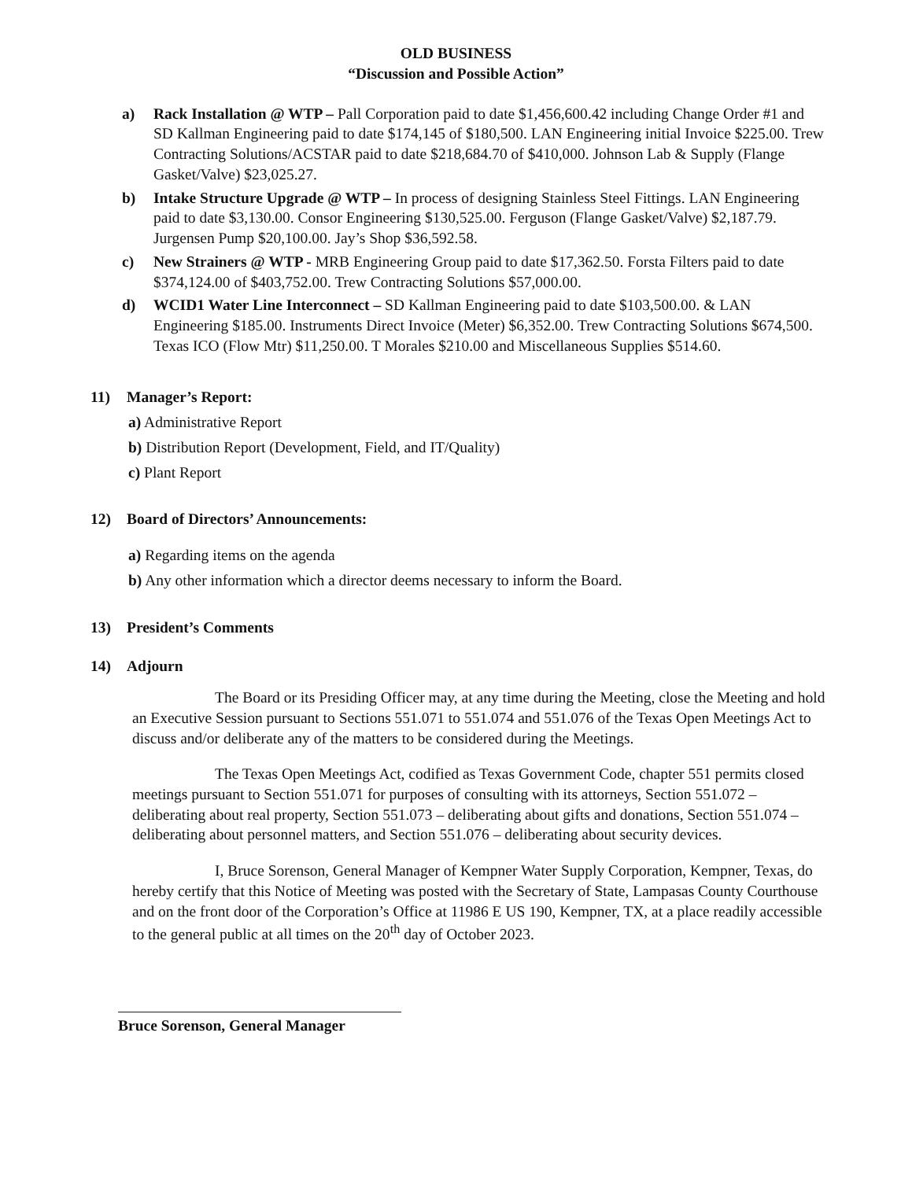OLD BUSINESS
“Discussion and Possible Action”
a) Rack Installation @ WTP – Pall Corporation paid to date $1,456,600.42 including Change Order #1 and SD Kallman Engineering paid to date $174,145 of $180,500. LAN Engineering initial Invoice $225.00. Trew Contracting Solutions/ACSTAR paid to date $218,684.70 of $410,000. Johnson Lab & Supply (Flange Gasket/Valve) $23,025.27.
b) Intake Structure Upgrade @ WTP – In process of designing Stainless Steel Fittings. LAN Engineering paid to date $3,130.00. Consor Engineering $130,525.00. Ferguson (Flange Gasket/Valve) $2,187.79. Jurgensen Pump $20,100.00. Jay’s Shop $36,592.58.
c) New Strainers @ WTP - MRB Engineering Group paid to date $17,362.50. Forsta Filters paid to date $374,124.00 of $403,752.00. Trew Contracting Solutions $57,000.00.
d) WCID1 Water Line Interconnect – SD Kallman Engineering paid to date $103,500.00. & LAN Engineering $185.00. Instruments Direct Invoice (Meter) $6,352.00. Trew Contracting Solutions $674,500. Texas ICO (Flow Mtr) $11,250.00. T Morales $210.00 and Miscellaneous Supplies $514.60.
11) Manager’s Report:
a) Administrative Report
b) Distribution Report (Development, Field, and IT/Quality)
c) Plant Report
12) Board of Directors’ Announcements:
a) Regarding items on the agenda
b) Any other information which a director deems necessary to inform the Board.
13) President’s Comments
14) Adjourn
The Board or its Presiding Officer may, at any time during the Meeting, close the Meeting and hold an Executive Session pursuant to Sections 551.071 to 551.074 and 551.076 of the Texas Open Meetings Act to discuss and/or deliberate any of the matters to be considered during the Meetings.
The Texas Open Meetings Act, codified as Texas Government Code, chapter 551 permits closed meetings pursuant to Section 551.071 for purposes of consulting with its attorneys, Section 551.072 – deliberating about real property, Section 551.073 – deliberating about gifts and donations, Section 551.074 – deliberating about personnel matters, and Section 551.076 – deliberating about security devices.
I, Bruce Sorenson, General Manager of Kempner Water Supply Corporation, Kempner, Texas, do hereby certify that this Notice of Meeting was posted with the Secretary of State, Lampasas County Courthouse and on the front door of the Corporation’s Office at 11986 E US 190, Kempner, TX, at a place readily accessible to the general public at all times on the 20<sup>th</sup> day of October 2023.
Bruce Sorenson, General Manager